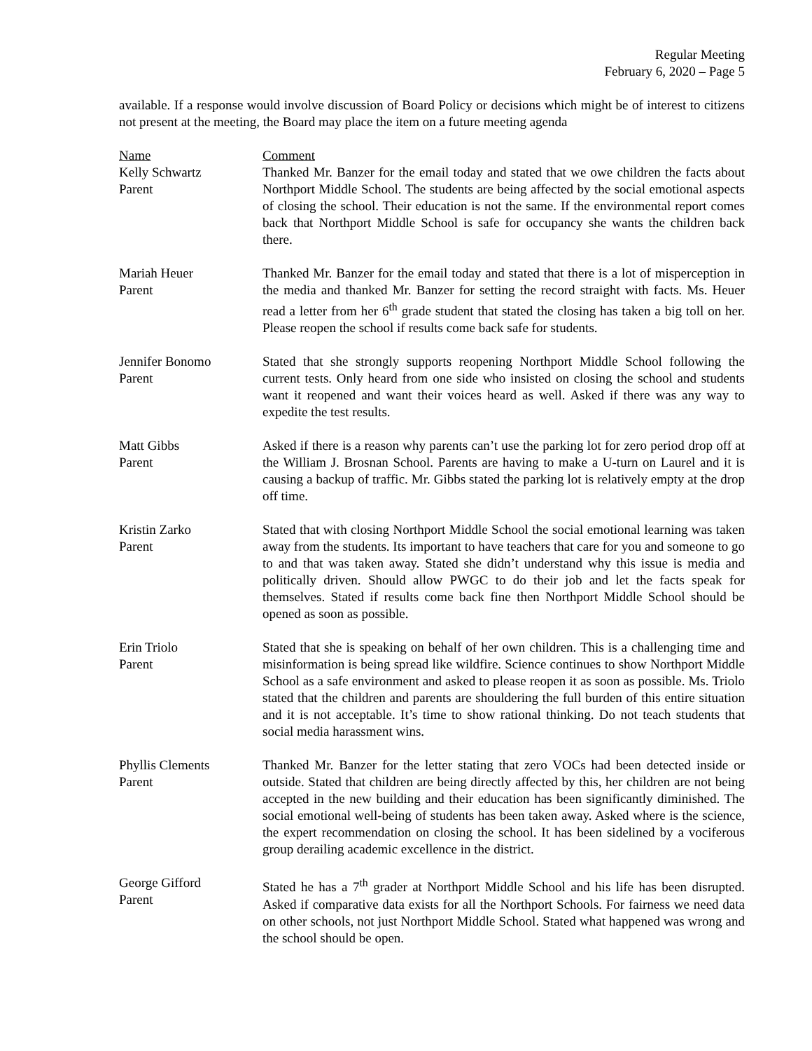Regular Meeting
February 6, 2020 – Page 5
available. If a response would involve discussion of Board Policy or decisions which might be of interest to citizens not present at the meeting, the Board may place the item on a future meeting agenda
| Name | Comment |
| Kelly Schwartz Parent | Thanked Mr. Banzer for the email today and stated that we owe children the facts about Northport Middle School. The students are being affected by the social emotional aspects of closing the school. Their education is not the same. If the environmental report comes back that Northport Middle School is safe for occupancy she wants the children back there. |
| Mariah Heuer Parent | Thanked Mr. Banzer for the email today and stated that there is a lot of misperception in the media and thanked Mr. Banzer for setting the record straight with facts. Ms. Heuer read a letter from her 6<sup>th</sup> grade student that stated the closing has taken a big toll on her. Please reopen the school if results come back safe for students. |
| Jennifer Bonomo Parent | Stated that she strongly supports reopening Northport Middle School following the current tests. Only heard from one side who insisted on closing the school and students want it reopened and want their voices heard as well. Asked if there was any way to expedite the test results. |
| Matt Gibbs Parent | Asked if there is a reason why parents can’t use the parking lot for zero period drop off at the William J. Brosnan School. Parents are having to make a U-turn on Laurel and it is causing a backup of traffic. Mr. Gibbs stated the parking lot is relatively empty at the drop off time. |
| Kristin Zarko Parent | Stated that with closing Northport Middle School the social emotional learning was taken away from the students. Its important to have teachers that care for you and someone to go to and that was taken away. Stated she didn’t understand why this issue is media and politically driven. Should allow PWGC to do their job and let the facts speak for themselves. Stated if results come back fine then Northport Middle School should be opened as soon as possible. |
| Erin Triolo Parent | Stated that she is speaking on behalf of her own children. This is a challenging time and misinformation is being spread like wildfire. Science continues to show Northport Middle School as a safe environment and asked to please reopen it as soon as possible. Ms. Triolo stated that the children and parents are shouldering the full burden of this entire situation and it is not acceptable. It’s time to show rational thinking. Do not teach students that social media harassment wins. |
| Phyllis Clements Parent | Thanked Mr. Banzer for the letter stating that zero VOCs had been detected inside or outside. Stated that children are being directly affected by this, her children are not being accepted in the new building and their education has been significantly diminished. The social emotional well-being of students has been taken away. Asked where is the science, the expert recommendation on closing the school. It has been sidelined by a vociferous group derailing academic excellence in the district. |
| George Gifford Parent | Stated he has a 7<sup>th</sup> grader at Northport Middle School and his life has been disrupted. Asked if comparative data exists for all the Northport Schools. For fairness we need data on other schools, not just Northport Middle School. Stated what happened was wrong and the school should be open. |